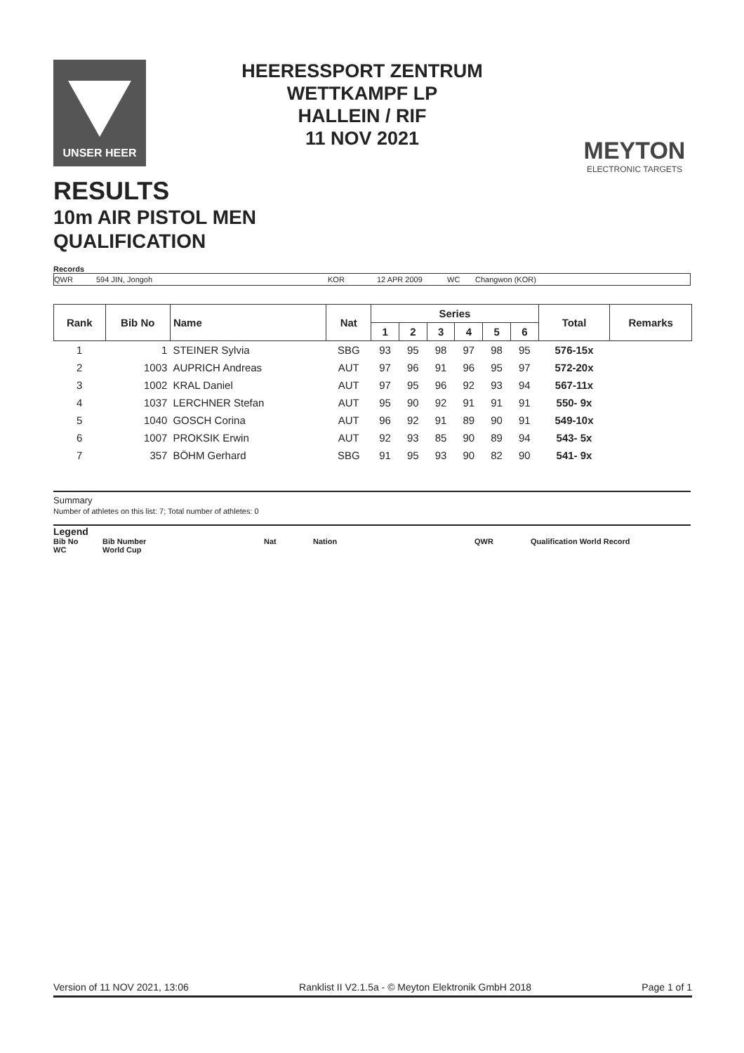UNSER HEER
HEERESSPORT ZENTRUM
WETTKAMPF LP
HALLEIN / RIF
11 NOV 2021
MEYTON
ELECTRONIC TARGETS
RESULTS
10m AIR PISTOL MEN
QUALIFICATION
Records
QWR 594 JIN, Jongoh KOR 12 APR 2009 WC Changwon (KOR)
| Rank | Bib No | Name | Nat | Series | | | | | | Total | Remarks |
| --- | --- | --- | --- | --- | --- | --- | --- | --- | --- | --- | --- |
| | | | | 1 | 2 | 3 | 4 | 5 | 6 | | |
| 1 | 1 | STEINER Sylvia | SBG | 93 | 95 | 98 | 97 | 98 | 95 | 576-15x | |
| 2 | 1003 | AUPRICH Andreas | AUT | 97 | 96 | 91 | 96 | 95 | 97 | 572-20x | |
| 3 | 1002 | KRAL Daniel | AUT | 97 | 95 | 96 | 92 | 93 | 94 | 567-11x | |
| 4 | 1037 | LERCHNER Stefan | AUT | 95 | 90 | 92 | 91 | 91 | 91 | 550- 9x | |
| 5 | 1040 | GOSCH Corina | AUT | 96 | 92 | 91 | 89 | 90 | 91 | 549-10x | |
| 6 | 1007 | PROKSIK Erwin | AUT | 92 | 93 | 85 | 90 | 89 | 94 | 543- 5x | |
| 7 | 357 | BÖHM Gerhard | SBG | 91 | 95 | 93 | 90 | 82 | 90 | 541- 9x | |
Summary
Number of athletes on this list: 7; Total number of athletes: 0
Legend
Bib No Bib Number Nat Nation QWR Qualification World Record
WC World Cup
Version of 11 NOV 2021, 13:06 Ranklist II V2.1.5a - © Meyton Elektronik GmbH 2018 Page 1 of 1